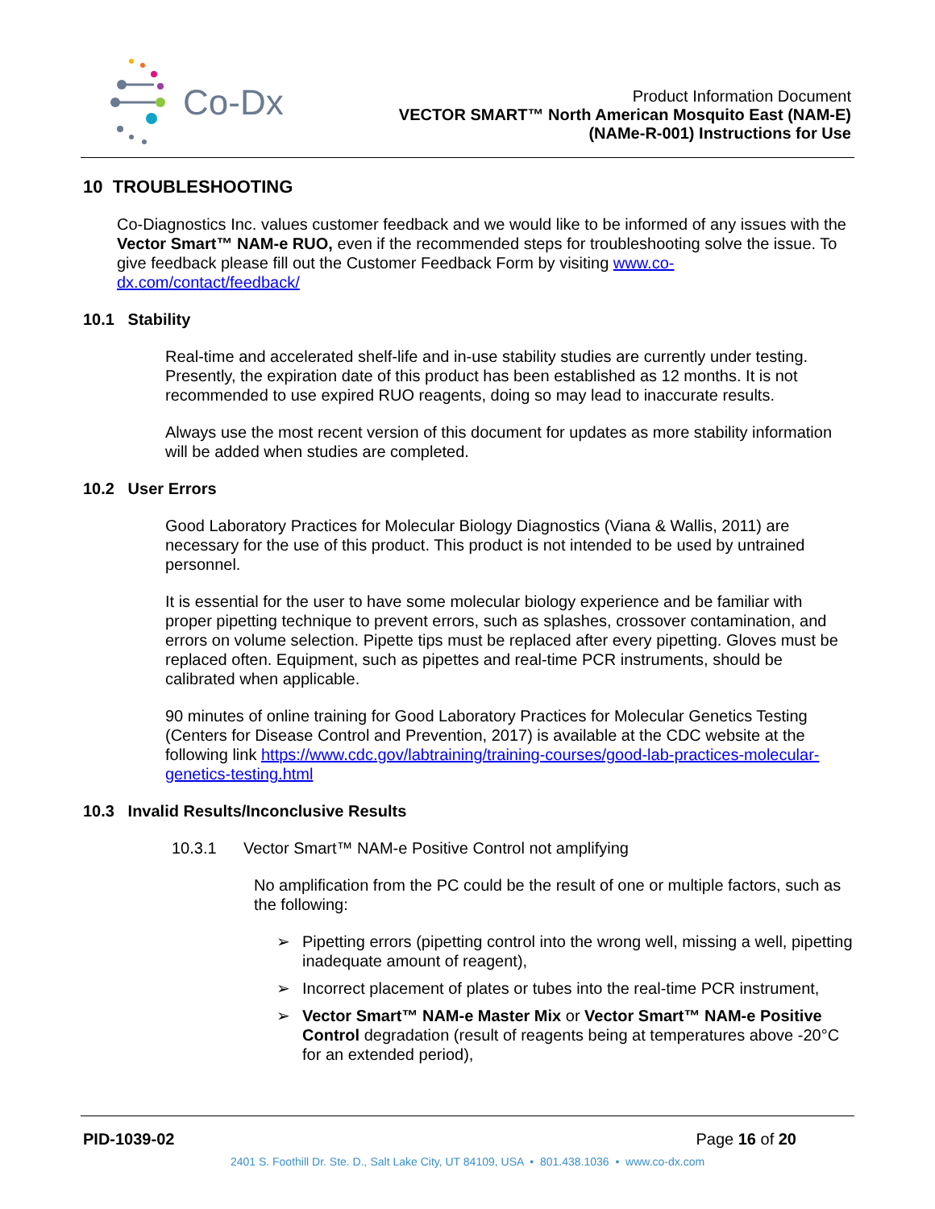Co-Dx
Product Information Document
VECTOR SMART™ North American Mosquito East (NAM-E)
(NAMe-R-001) Instructions for Use
10 TROUBLESHOOTING
Co-Diagnostics Inc. values customer feedback and we would like to be informed of any issues with the Vector Smart™ NAM-e RUO, even if the recommended steps for troubleshooting solve the issue. To give feedback please fill out the Customer Feedback Form by visiting www.co-dx.com/contact/feedback/
10.1 Stability
Real-time and accelerated shelf-life and in-use stability studies are currently under testing. Presently, the expiration date of this product has been established as 12 months. It is not recommended to use expired RUO reagents, doing so may lead to inaccurate results.
Always use the most recent version of this document for updates as more stability information will be added when studies are completed.
10.2 User Errors
Good Laboratory Practices for Molecular Biology Diagnostics (Viana & Wallis, 2011) are necessary for the use of this product. This product is not intended to be used by untrained personnel.
It is essential for the user to have some molecular biology experience and be familiar with proper pipetting technique to prevent errors, such as splashes, crossover contamination, and errors on volume selection. Pipette tips must be replaced after every pipetting. Gloves must be replaced often. Equipment, such as pipettes and real-time PCR instruments, should be calibrated when applicable.
90 minutes of online training for Good Laboratory Practices for Molecular Genetics Testing (Centers for Disease Control and Prevention, 2017) is available at the CDC website at the following link https://www.cdc.gov/labtraining/training-courses/good-lab-practices-molecular-genetics-testing.html
10.3 Invalid Results/Inconclusive Results
10.3.1 Vector Smart™ NAM-e Positive Control not amplifying
No amplification from the PC could be the result of one or multiple factors, such as the following:
➢ Pipetting errors (pipetting control into the wrong well, missing a well, pipetting inadequate amount of reagent),
➢ Incorrect placement of plates or tubes into the real-time PCR instrument,
➢ Vector Smart™ NAM-e Master Mix or Vector Smart™ NAM-e Positive Control degradation (result of reagents being at temperatures above -20°C for an extended period),
PID-1039-02 Page 16 of 20
2401 S. Foothill Dr. Ste. D., Salt Lake City, UT 84109, USA • 801.438.1036 • www.co-dx.com